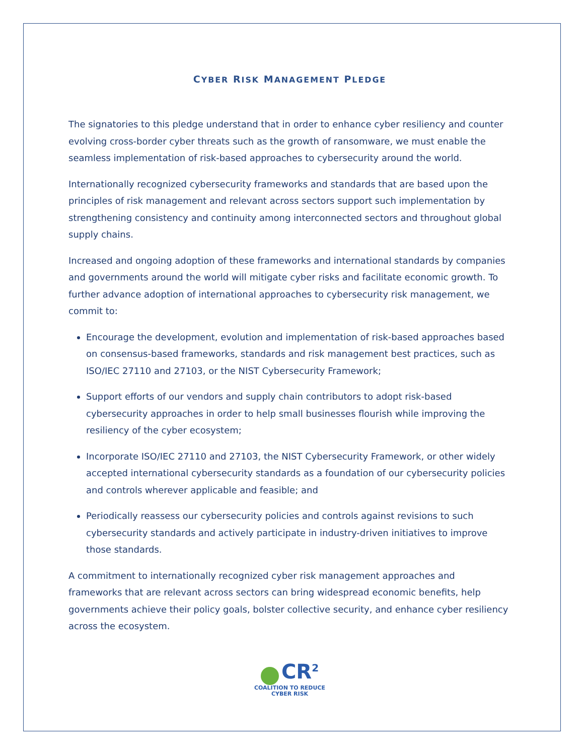CYBER RISK MANAGEMENT PLEDGE
The signatories to this pledge understand that in order to enhance cyber resiliency and counter evolving cross-border cyber threats such as the growth of ransomware, we must enable the seamless implementation of risk-based approaches to cybersecurity around the world.
Internationally recognized cybersecurity frameworks and standards that are based upon the principles of risk management and relevant across sectors support such implementation by strengthening consistency and continuity among interconnected sectors and throughout global supply chains.
Increased and ongoing adoption of these frameworks and international standards by companies and governments around the world will mitigate cyber risks and facilitate economic growth. To further advance adoption of international approaches to cybersecurity risk management, we commit to:
Encourage the development, evolution and implementation of risk-based approaches based on consensus-based frameworks, standards and risk management best practices, such as ISO/IEC 27110 and 27103, or the NIST Cybersecurity Framework;
Support efforts of our vendors and supply chain contributors to adopt risk-based cybersecurity approaches in order to help small businesses flourish while improving the resiliency of the cyber ecosystem;
Incorporate ISO/IEC 27110 and 27103, the NIST Cybersecurity Framework, or other widely accepted international cybersecurity standards as a foundation of our cybersecurity policies and controls wherever applicable and feasible; and
Periodically reassess our cybersecurity policies and controls against revisions to such cybersecurity standards and actively participate in industry-driven initiatives to improve those standards.
A commitment to internationally recognized cyber risk management approaches and frameworks that are relevant across sectors can bring widespread economic benefits, help governments achieve their policy goals, bolster collective security, and enhance cyber resiliency across the ecosystem.
CR<sup>2</sup>
COALITION TO REDUCE
CYBER RISK